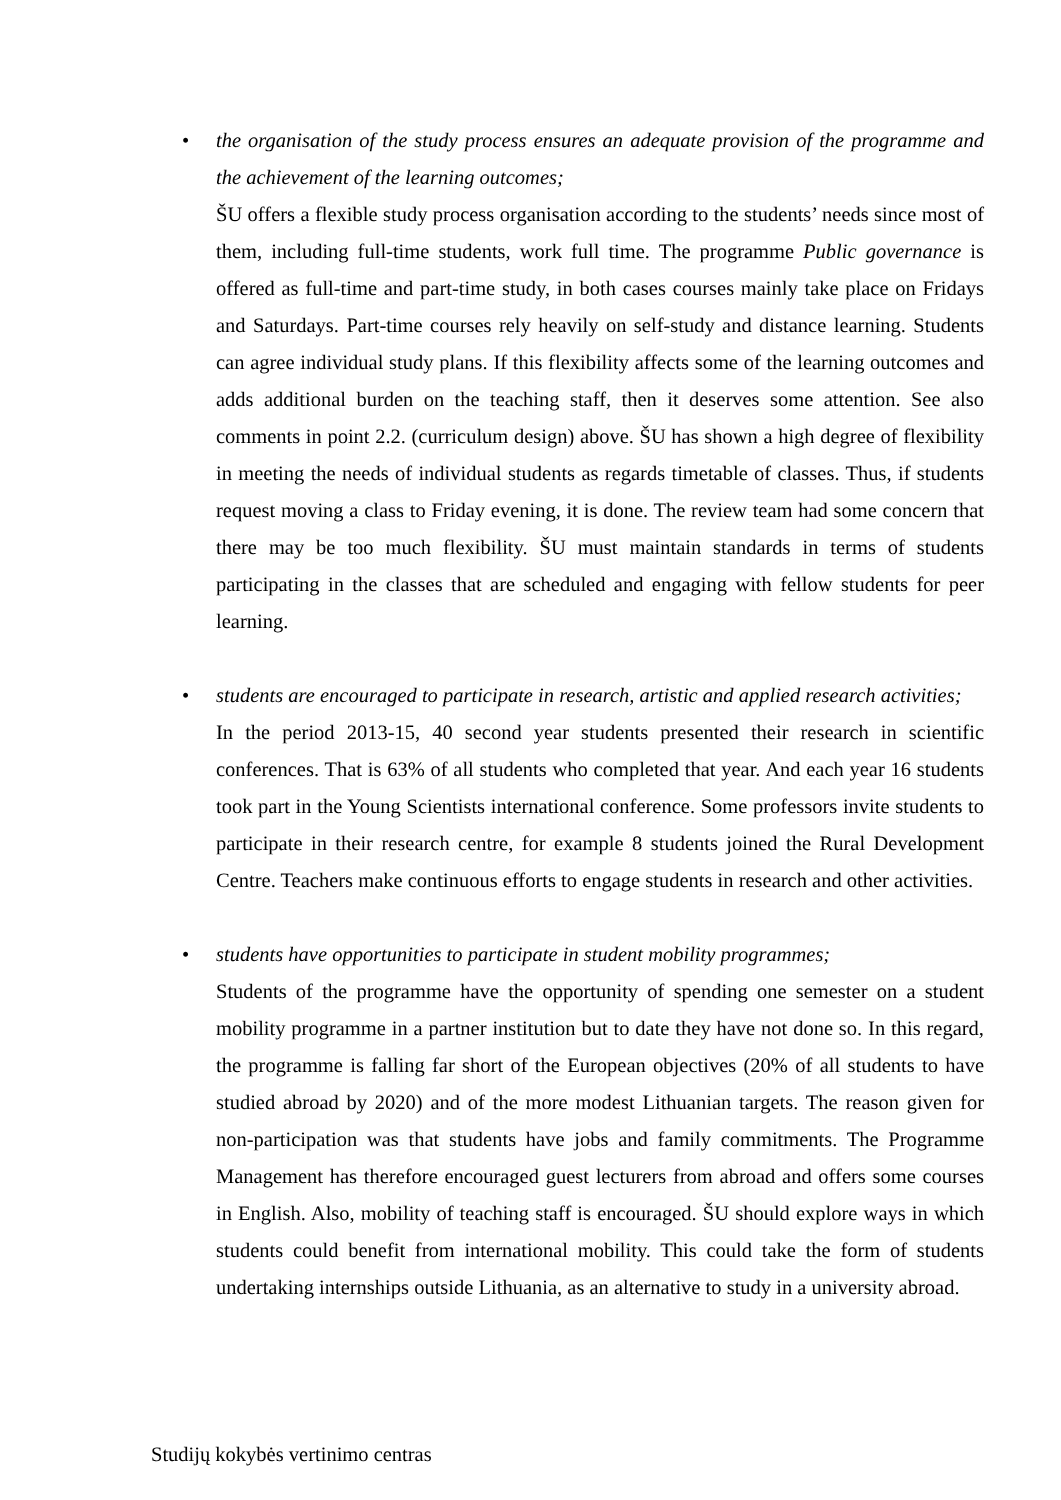•
the organisation of the study process ensures an adequate provision of the programme and the achievement of the learning outcomes;
ŠU offers a flexible study process organisation according to the students’ needs since most of them, including full-time students, work full time. The programme Public governance is offered as full-time and part-time study, in both cases courses mainly take place on Fridays and Saturdays. Part-time courses rely heavily on self-study and distance learning. Students can agree individual study plans. If this flexibility affects some of the learning outcomes and adds additional burden on the teaching staff, then it deserves some attention. See also comments in point 2.2. (curriculum design) above. ŠU has shown a high degree of flexibility in meeting the needs of individual students as regards timetable of classes. Thus, if students request moving a class to Friday evening, it is done. The review team had some concern that there may be too much flexibility. ŠU must maintain standards in terms of students participating in the classes that are scheduled and engaging with fellow students for peer learning.
•
students are encouraged to participate in research, artistic and applied research activities;
In the period 2013-15, 40 second year students presented their research in scientific conferences. That is 63% of all students who completed that year. And each year 16 students took part in the Young Scientists international conference. Some professors invite students to participate in their research centre, for example 8 students joined the Rural Development Centre. Teachers make continuous efforts to engage students in research and other activities.
•
students have opportunities to participate in student mobility programmes;
Students of the programme have the opportunity of spending one semester on a student mobility programme in a partner institution but to date they have not done so. In this regard, the programme is falling far short of the European objectives (20% of all students to have studied abroad by 2020) and of the more modest Lithuanian targets. The reason given for non-participation was that students have jobs and family commitments. The Programme Management has therefore encouraged guest lecturers from abroad and offers some courses in English. Also, mobility of teaching staff is encouraged. ŠU should explore ways in which students could benefit from international mobility. This could take the form of students undertaking internships outside Lithuania, as an alternative to study in a university abroad.
Studijų kokybės vertinimo centras